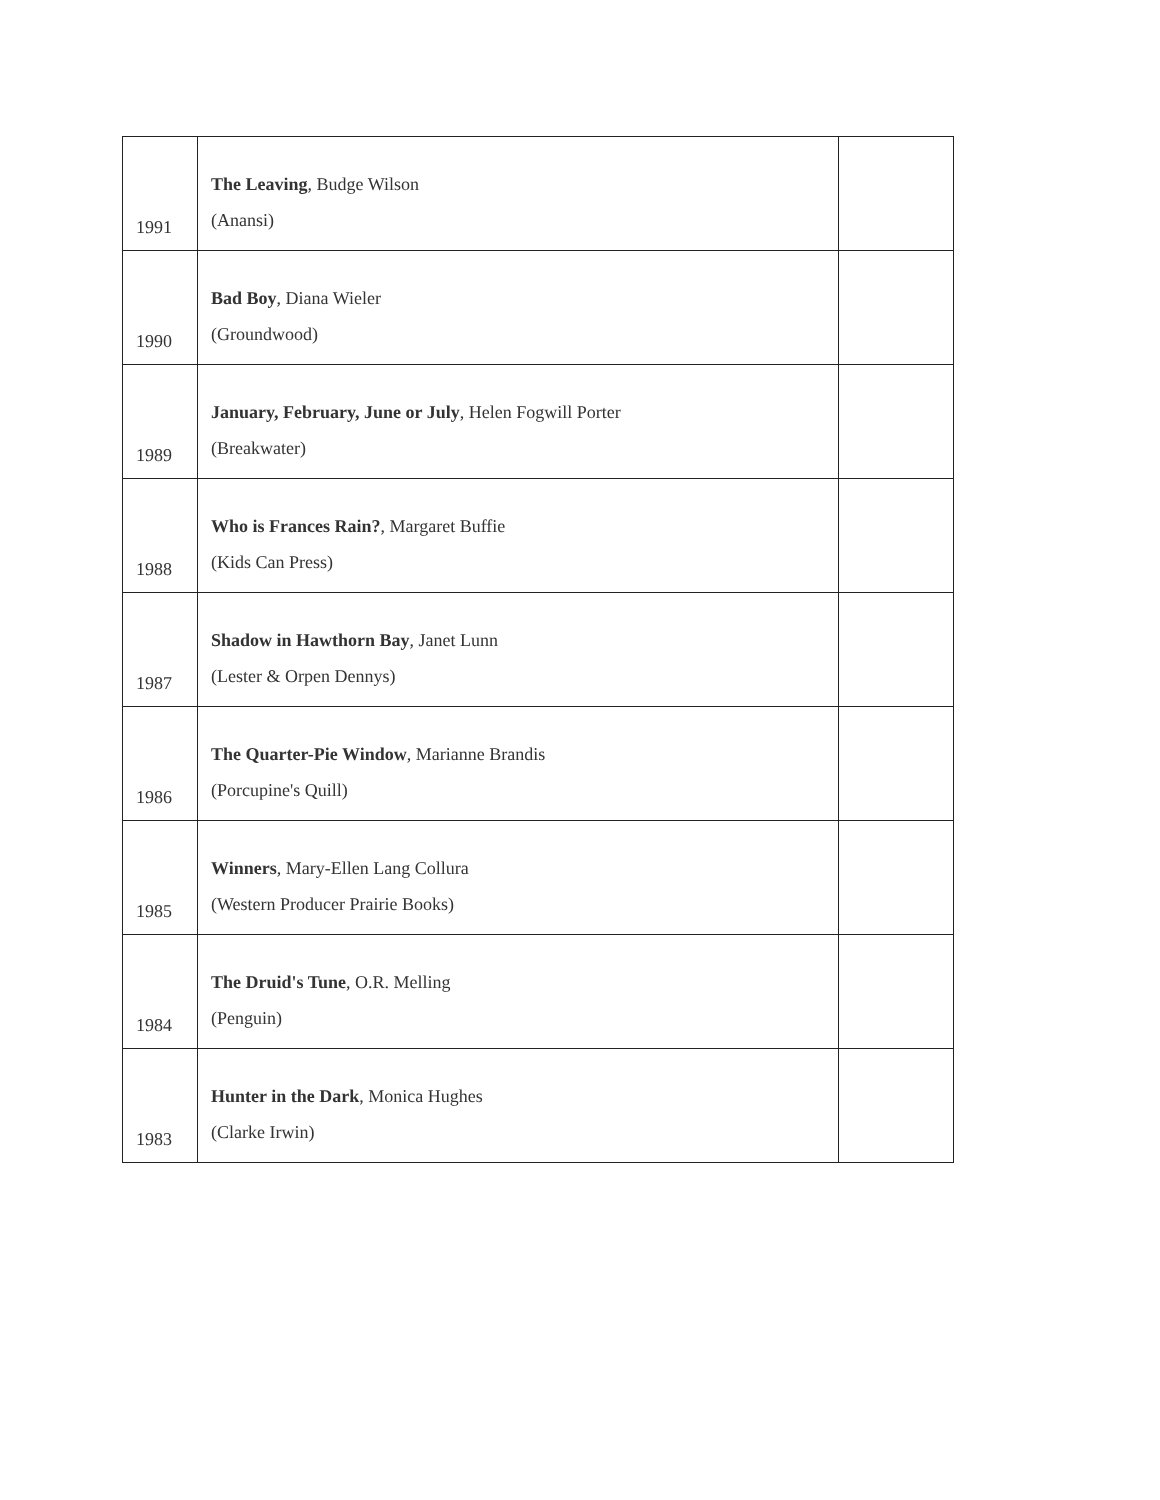| 1991 | The Leaving , Budge Wilson (Anansi) | |
| 1990 | Bad Boy , Diana Wieler (Groundwood) | |
| 1989 | January, February, June or July , Helen Fogwill Porter (Breakwater) | |
| 1988 | Who is Frances Rain? , Margaret Buffie (Kids Can Press) | |
| 1987 | Shadow in Hawthorn Bay , Janet Lunn (Lester & Orpen Dennys) | |
| 1986 | The Quarter-Pie Window , Marianne Brandis (Porcupine's Quill) | |
| 1985 | Winners , Mary-Ellen Lang Collura (Western Producer Prairie Books) | |
| 1984 | The Druid's Tune , O.R. Melling (Penguin) | |
| 1983 | Hunter in the Dark , Monica Hughes (Clarke Irwin) | |